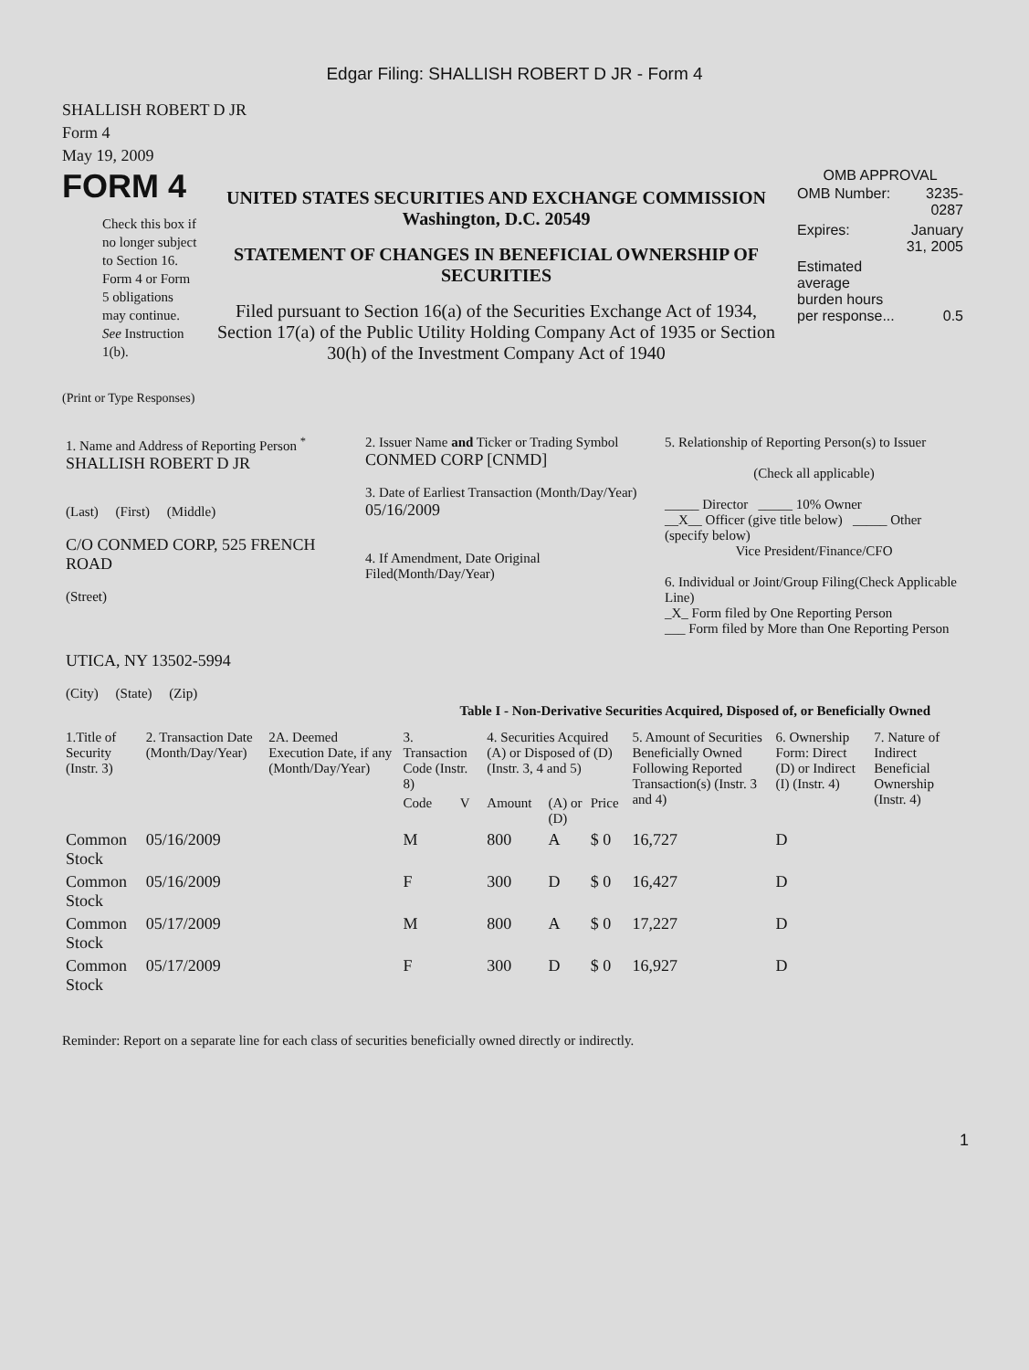Edgar Filing: SHALLISH ROBERT D JR - Form 4
SHALLISH ROBERT D JR
Form 4
May 19, 2009
FORM 4
Check this box if no longer subject to Section 16. Form 4 or Form 5 obligations may continue. See Instruction 1(b).
UNITED STATES SECURITIES AND EXCHANGE COMMISSION
Washington, D.C. 20549
STATEMENT OF CHANGES IN BENEFICIAL OWNERSHIP OF SECURITIES
Filed pursuant to Section 16(a) of the Securities Exchange Act of 1934, Section 17(a) of the Public Utility Holding Company Act of 1935 or Section 30(h) of the Investment Company Act of 1940
OMB APPROVAL
| OMB Number: | 3235-0287 |
| Expires: | January 31, 2005 |
| Estimated average burden hours per response... | 0.5 |
(Print or Type Responses)
| 1. Name and Address of Reporting Person <sup>*</sup> SHALLISH ROBERT D JR (Last) (First) (Middle) C/O CONMED CORP, 525 FRENCH ROAD (Street) UTICA, NY 13502-5994 (City) (State) (Zip) | 2. Issuer Name and Ticker or Trading Symbol CONMED CORP [CNMD] 3. Date of Earliest Transaction (Month/Day/Year) 05/16/2009 4. If Amendment, Date Original Filed(Month/Day/Year) | 5. Relationship of Reporting Person(s) to Issuer (Check all applicable) _____ Director _____ 10% Owner __X__ Officer (give title below) _____ Other (specify below) Vice President/Finance/CFO 6. Individual or Joint/Group Filing(Check Applicable Line) _X_ Form filed by One Reporting Person ___ Form filed by More than One Reporting Person |
Table I - Non-Derivative Securities Acquired, Disposed of, or Beneficially Owned
| 1.Title of Security (Instr. 3) | 2. Transaction Date (Month/Day/Year) | 2A. Deemed Execution Date, if any (Month/Day/Year) | 3. Transaction Code (Instr. 8) | | 4. Securities Acquired (A) or Disposed of (D) (Instr. 3, 4 and 5) | | | 5. Amount of Securities Beneficially Owned Following Reported Transaction(s) (Instr. 3 and 4) | 6. Ownership Form: Direct (D) or Indirect (I) (Instr. 4) | 7. Nature of Indirect Beneficial Ownership (Instr. 4) |
| --- | --- | --- | --- | --- | --- | --- | --- | --- | --- | --- |
| | | | Code | V | Amount | (A) or (D) | Price | | | |
| Common Stock | 05/16/2009 | | M | | 800 | A | $ 0 | 16,727 | D | |
| Common Stock | 05/16/2009 | | F | | 300 | D | $ 0 | 16,427 | D | |
| Common Stock | 05/17/2009 | | M | | 800 | A | $ 0 | 17,227 | D | |
| Common Stock | 05/17/2009 | | F | | 300 | D | $ 0 | 16,927 | D | |
Reminder: Report on a separate line for each class of securities beneficially owned directly or indirectly.
1